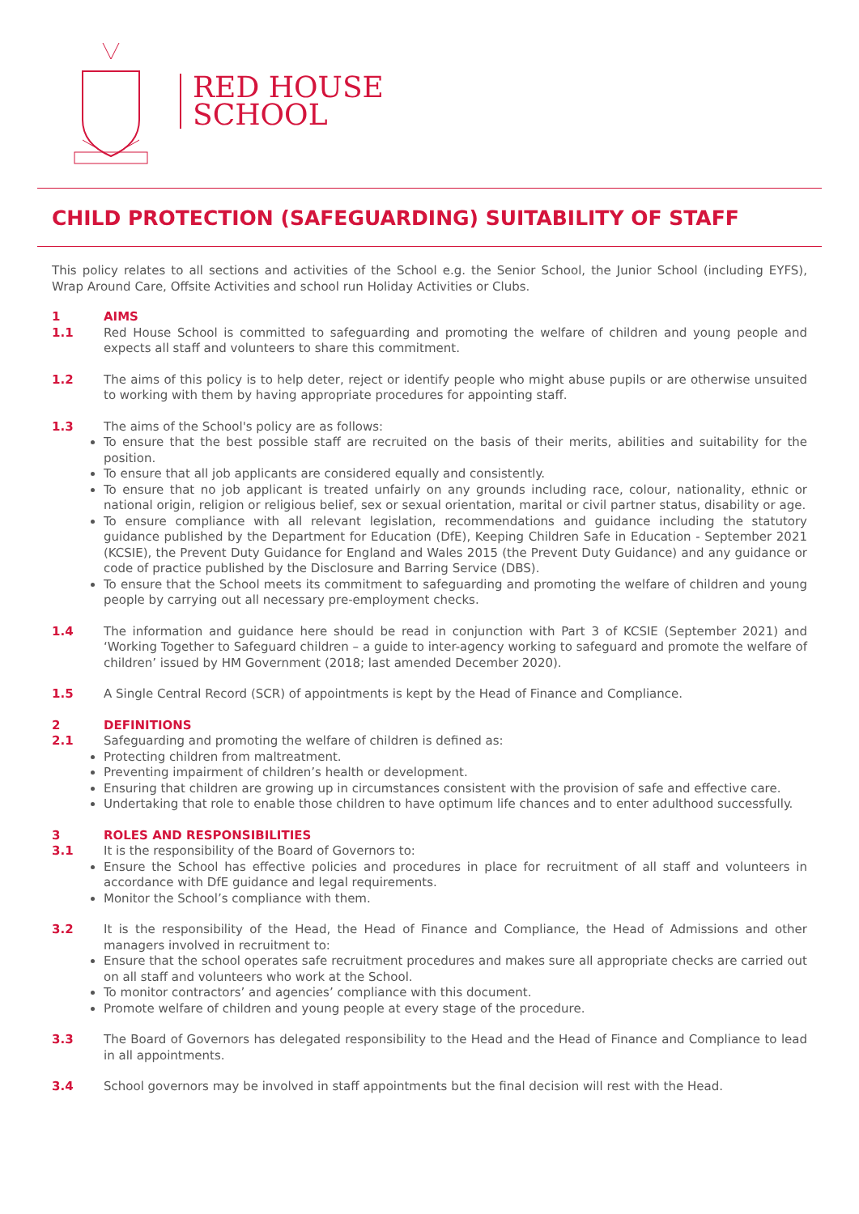RED HOUSE
SCHOOL
CHILD PROTECTION (SAFEGUARDING) SUITABILITY OF STAFF
This policy relates to all sections and activities of the School e.g. the Senior School, the Junior School (including EYFS), Wrap Around Care, Offsite Activities and school run Holiday Activities or Clubs.
1 AIMS
1.1 Red House School is committed to safeguarding and promoting the welfare of children and young people and expects all staff and volunteers to share this commitment.
1.2 The aims of this policy is to help deter, reject or identify people who might abuse pupils or are otherwise unsuited to working with them by having appropriate procedures for appointing staff.
1.3 The aims of the School's policy are as follows:
To ensure that the best possible staff are recruited on the basis of their merits, abilities and suitability for the position.
To ensure that all job applicants are considered equally and consistently.
To ensure that no job applicant is treated unfairly on any grounds including race, colour, nationality, ethnic or national origin, religion or religious belief, sex or sexual orientation, marital or civil partner status, disability or age.
To ensure compliance with all relevant legislation, recommendations and guidance including the statutory guidance published by the Department for Education (DfE), Keeping Children Safe in Education - September 2021 (KCSIE), the Prevent Duty Guidance for England and Wales 2015 (the Prevent Duty Guidance) and any guidance or code of practice published by the Disclosure and Barring Service (DBS).
To ensure that the School meets its commitment to safeguarding and promoting the welfare of children and young people by carrying out all necessary pre-employment checks.
1.4 The information and guidance here should be read in conjunction with Part 3 of KCSIE (September 2021) and ‘Working Together to Safeguard children – a guide to inter-agency working to safeguard and promote the welfare of children’ issued by HM Government (2018; last amended December 2020).
1.5 A Single Central Record (SCR) of appointments is kept by the Head of Finance and Compliance.
2 DEFINITIONS
2.1 Safeguarding and promoting the welfare of children is defined as:
Protecting children from maltreatment.
Preventing impairment of children’s health or development.
Ensuring that children are growing up in circumstances consistent with the provision of safe and effective care.
Undertaking that role to enable those children to have optimum life chances and to enter adulthood successfully.
3 ROLES AND RESPONSIBILITIES
3.1 It is the responsibility of the Board of Governors to:
Ensure the School has effective policies and procedures in place for recruitment of all staff and volunteers in accordance with DfE guidance and legal requirements.
Monitor the School’s compliance with them.
3.2 It is the responsibility of the Head, the Head of Finance and Compliance, the Head of Admissions and other managers involved in recruitment to:
Ensure that the school operates safe recruitment procedures and makes sure all appropriate checks are carried out on all staff and volunteers who work at the School.
To monitor contractors’ and agencies’ compliance with this document.
Promote welfare of children and young people at every stage of the procedure.
3.3 The Board of Governors has delegated responsibility to the Head and the Head of Finance and Compliance to lead in all appointments.
3.4 School governors may be involved in staff appointments but the final decision will rest with the Head.